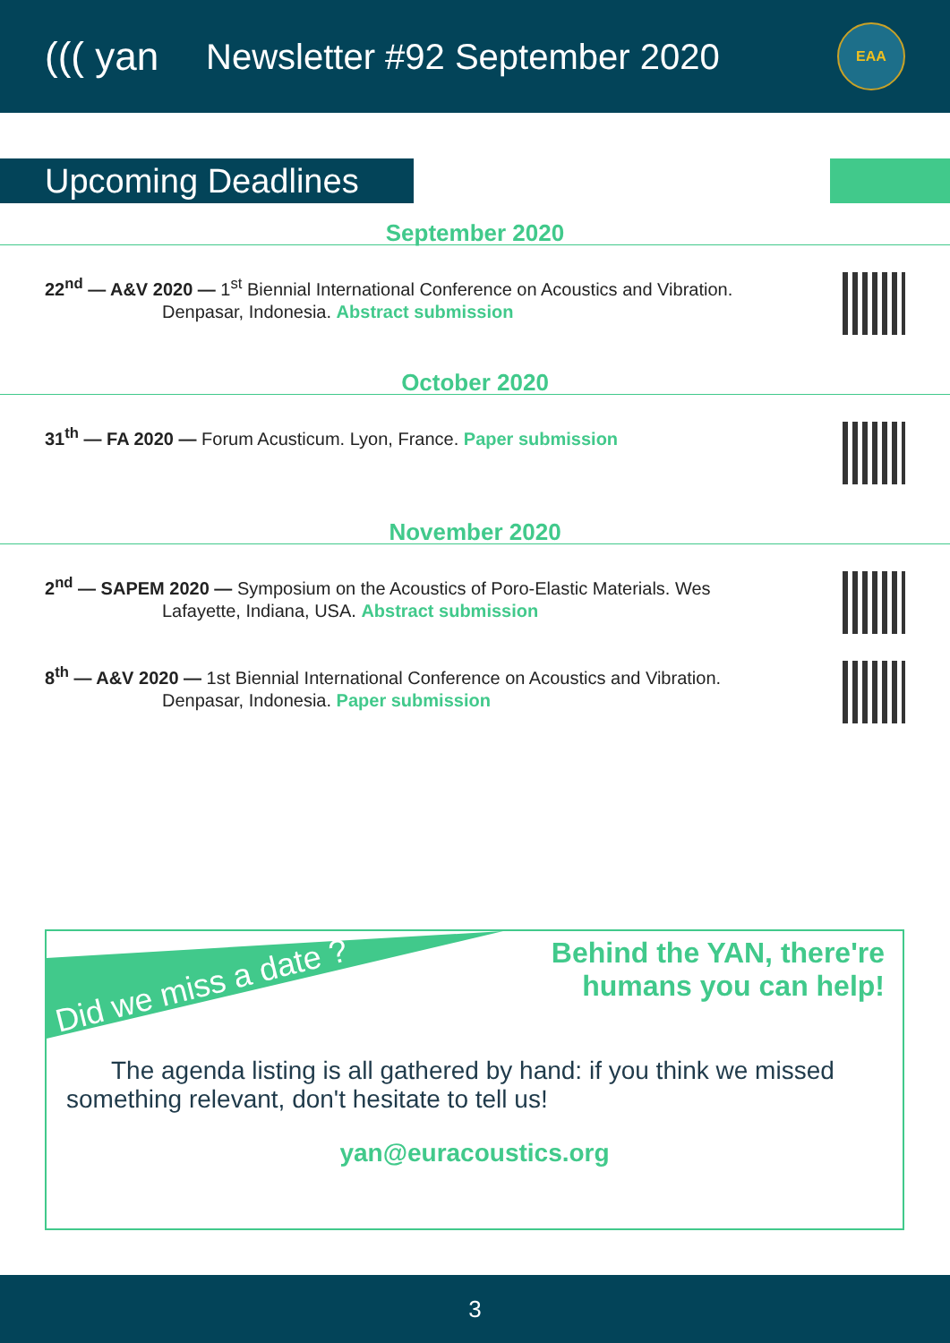((( yan
Newsletter #92 September 2020
EAA
Upcoming Deadlines
September 2020
22<sup>nd</sup> — A&V 2020 — 1<sup>st</sup> Biennial International Conference on Acoustics and Vibration.
Denpasar, Indonesia. Abstract submission
October 2020
31<sup>th</sup> — FA 2020 — Forum Acusticum. Lyon, France. Paper submission
November 2020
2<sup>nd</sup> — SAPEM 2020 — Symposium on the Acoustics of Poro-Elastic Materials. Wes
Lafayette, Indiana, USA. Abstract submission
8<sup>th</sup> — A&V 2020 — 1st Biennial International Conference on Acoustics and Vibration.
Denpasar, Indonesia. Paper submission
Did we miss a date ?
Behind the YAN, there're
humans you can help!
The agenda listing is all gathered by hand: if you think we missed something relevant, don't hesitate to tell us!
yan@euracoustics.org
3